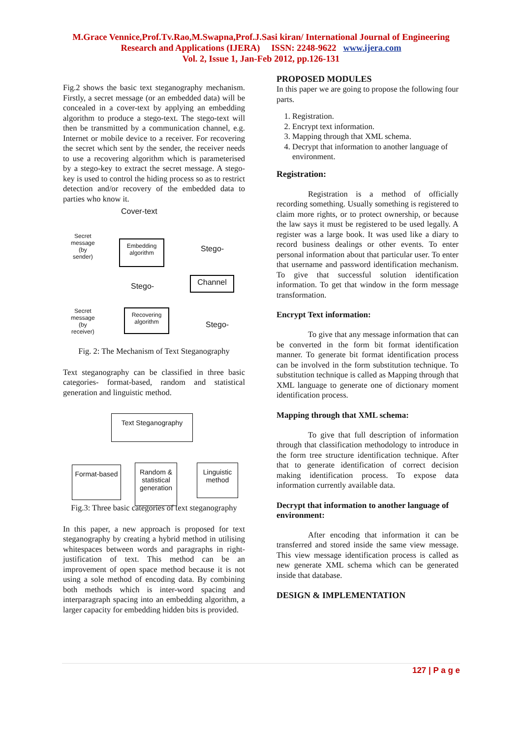M.Grace Vennice,Prof.Tv.Rao,M.Swapna,Prof.J.Sasi kiran/ International Journal of Engineering
Research and Applications (IJERA) ISSN: 2248-9622 www.ijera.com
Vol. 2, Issue 1, Jan-Feb 2012, pp.126-131
Fig.2 shows the basic text steganography mechanism. Firstly, a secret message (or an embedded data) will be concealed in a cover-text by applying an embedding algorithm to produce a stego-text. The stego-text will then be transmitted by a communication channel, e.g. Internet or mobile device to a receiver. For recovering the secret which sent by the sender, the receiver needs to use a recovering algorithm which is parameterised by a stego-key to extract the secret message. A stego-key is used to control the hiding process so as to restrict detection and/or recovery of the embedded data to parties who know it.
Cover-text
Secret
message
(by
sender)
Embedding algorithm
Stego-
Stego-
Channel
Secret
message
(by
receiver)
Recovering algorithm
Stego-
Fig. 2: The Mechanism of Text Steganography
Text steganography can be classified in three basic categories- format-based, random and statistical generation and linguistic method.
Text Steganography
Format-based
Random & statistical generation
Linguistic method
Fig.3: Three basic categories of text steganography
In this paper, a new approach is proposed for text steganography by creating a hybrid method in utilising whitespaces between words and paragraphs in right-justification of text. This method can be an improvement of open space method because it is not using a sole method of encoding data. By combining both methods which is inter-word spacing and interparagraph spacing into an embedding algorithm, a larger capacity for embedding hidden bits is provided.
PROPOSED MODULES
In this paper we are going to propose the following four parts.
1. Registration.
2. Encrypt text information.
3. Mapping through that XML schema.
4. Decrypt that information to another language of environment.
Registration:
Registration is a method of officially recording something. Usually something is registered to claim more rights, or to protect ownership, or because the law says it must be registered to be used legally. A register was a large book. It was used like a diary to record business dealings or other events. To enter personal information about that particular user. To enter that username and password identification mechanism. To give that successful solution identification information. To get that window in the form message transformation.
Encrypt Text information:
To give that any message information that can be converted in the form bit format identification manner. To generate bit format identification process can be involved in the form substitution technique. To substitution technique is called as Mapping through that XML language to generate one of dictionary moment identification process.
Mapping through that XML schema:
To give that full description of information through that classification methodology to introduce in the form tree structure identification technique. After that to generate identification of correct decision making identification process. To expose data information currently available data.
Decrypt that information to another language of environment:
After encoding that information it can be transferred and stored inside the same view message. This view message identification process is called as new generate XML schema which can be generated inside that database.
DESIGN & IMPLEMENTATION
127 | P a g e